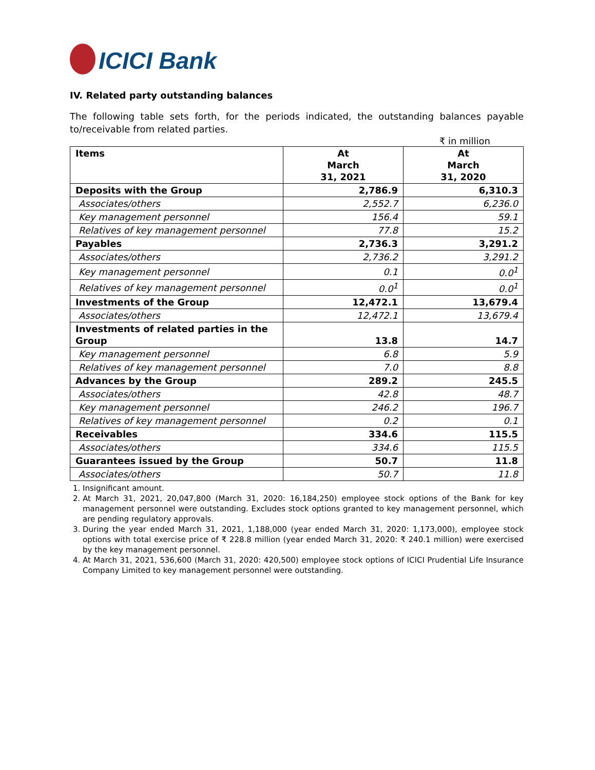ICICI Bank
IV. Related party outstanding balances
The following table sets forth, for the periods indicated, the outstanding balances payable to/receivable from related parties.
₹ in million
| Items | At March 31, 2021 | At March 31, 2020 |
| --- | --- | --- |
| Deposits with the Group | 2,786.9 | 6,310.3 |
| Associates/others | 2,552.7 | 6,236.0 |
| Key management personnel | 156.4 | 59.1 |
| Relatives of key management personnel | 77.8 | 15.2 |
| Payables | 2,736.3 | 3,291.2 |
| Associates/others | 2,736.2 | 3,291.2 |
| Key management personnel | 0.1 | 0.0<sup>1</sup> |
| Relatives of key management personnel | 0.0<sup>1</sup> | 0.0<sup>1</sup> |
| Investments of the Group | 12,472.1 | 13,679.4 |
| Associates/others | 12,472.1 | 13,679.4 |
| Investments of related parties in the Group | 13.8 | 14.7 |
| Key management personnel | 6.8 | 5.9 |
| Relatives of key management personnel | 7.0 | 8.8 |
| Advances by the Group | 289.2 | 245.5 |
| Associates/others | 42.8 | 48.7 |
| Key management personnel | 246.2 | 196.7 |
| Relatives of key management personnel | 0.2 | 0.1 |
| Receivables | 334.6 | 115.5 |
| Associates/others | 334.6 | 115.5 |
| Guarantees issued by the Group | 50.7 | 11.8 |
| Associates/others | 50.7 | 11.8 |
1. Insignificant amount.
2. At March 31, 2021, 20,047,800 (March 31, 2020: 16,184,250) employee stock options of the Bank for key management personnel were outstanding. Excludes stock options granted to key management personnel, which are pending regulatory approvals.
3. During the year ended March 31, 2021, 1,188,000 (year ended March 31, 2020: 1,173,000), employee stock options with total exercise price of ₹ 228.8 million (year ended March 31, 2020: ₹ 240.1 million) were exercised by the key management personnel.
4. At March 31, 2021, 536,600 (March 31, 2020: 420,500) employee stock options of ICICI Prudential Life Insurance Company Limited to key management personnel were outstanding.